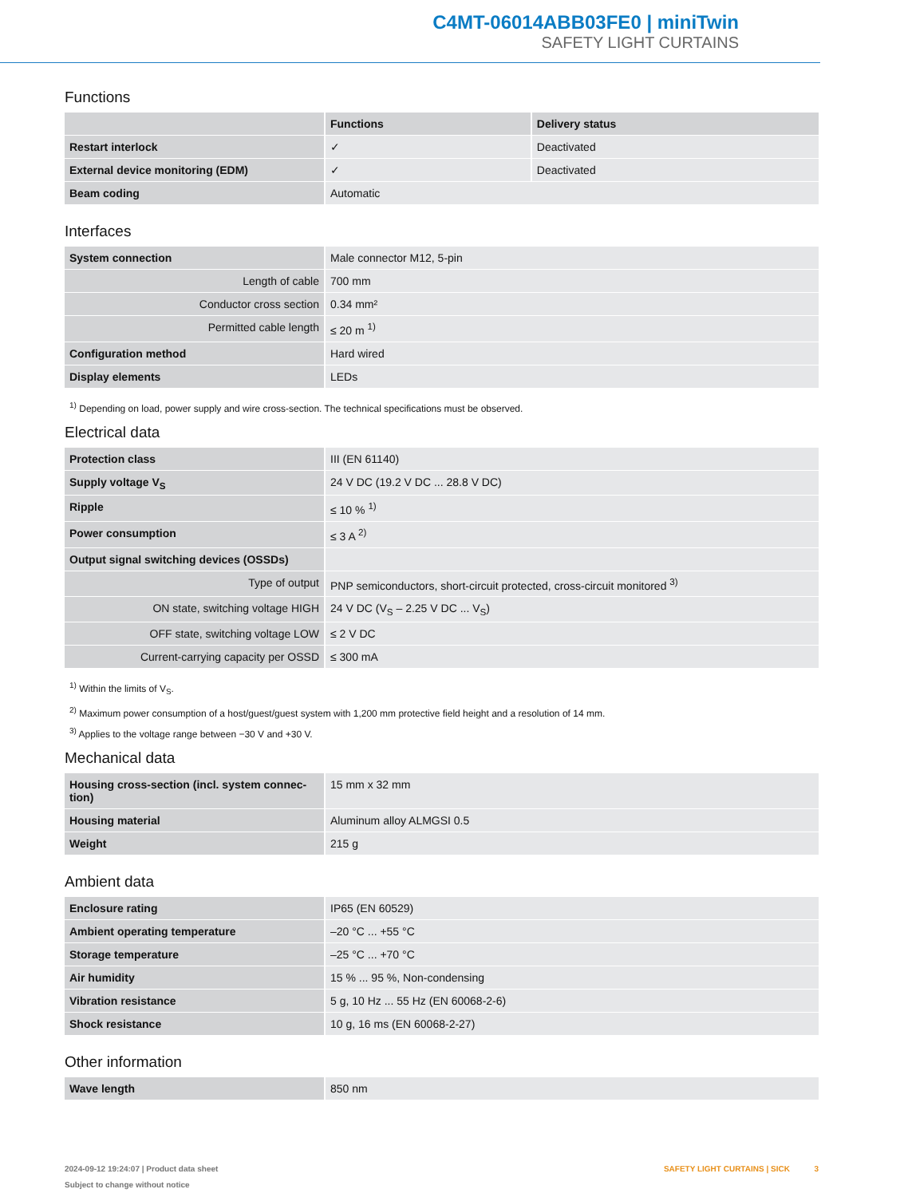C4MT-06014ABB03FE0 | miniTwin
SAFETY LIGHT CURTAINS
Functions
| | Functions | Delivery status |
| --- | --- | --- |
| Restart interlock | ✓ | Deactivated |
| External device monitoring (EDM) | ✓ | Deactivated |
| Beam coding | Automatic | |
Interfaces
| System connection | Male connector M12, 5-pin |
| Length of cable | 700 mm |
| Conductor cross section | 0.34 mm² |
| Permitted cable length | ≤ 20 m <sup>1)</sup> |
| Configuration method | Hard wired |
| Display elements | LEDs |
<sup>1)</sup> Depending on load, power supply and wire cross-section. The technical specifications must be observed.
Electrical data
| Protection class | III (EN 61140) |
| Supply voltage V<sub>S</sub> | 24 V DC (19.2 V DC ... 28.8 V DC) |
| Ripple | ≤ 10 % <sup>1)</sup> |
| Power consumption | ≤ 3 A <sup>2)</sup> |
| Output signal switching devices (OSSDs) | |
| Type of output | PNP semiconductors, short-circuit protected, cross-circuit monitored <sup>3)</sup> |
| ON state, switching voltage HIGH | 24 V DC (V<sub>S</sub> – 2.25 V DC ... V<sub>S</sub>) |
| OFF state, switching voltage LOW | ≤ 2 V DC |
| Current-carrying capacity per OSSD | ≤ 300 mA |
<sup>1)</sup> Within the limits of V<sub>S</sub>.
<sup>2)</sup> Maximum power consumption of a host/guest/guest system with 1,200 mm protective field height and a resolution of 14 mm.
<sup>3)</sup> Applies to the voltage range between −30 V and +30 V.
Mechanical data
| Housing cross-section (incl. system connec-tion) | 15 mm x 32 mm |
| Housing material | Aluminum alloy ALMGSI 0.5 |
| Weight | 215 g |
Ambient data
| Enclosure rating | IP65 (EN 60529) |
| Ambient operating temperature | –20 °C ... +55 °C |
| Storage temperature | –25 °C ... +70 °C |
| Air humidity | 15 % ... 95 %, Non-condensing |
| Vibration resistance | 5 g, 10 Hz ... 55 Hz (EN 60068-2-6) |
| Shock resistance | 10 g, 16 ms (EN 60068-2-27) |
Other information
| Wave length | 850 nm |
2024-09-12 19:24:07 | Product data sheet
Subject to change without notice
SAFETY LIGHT CURTAINS | SICK 3